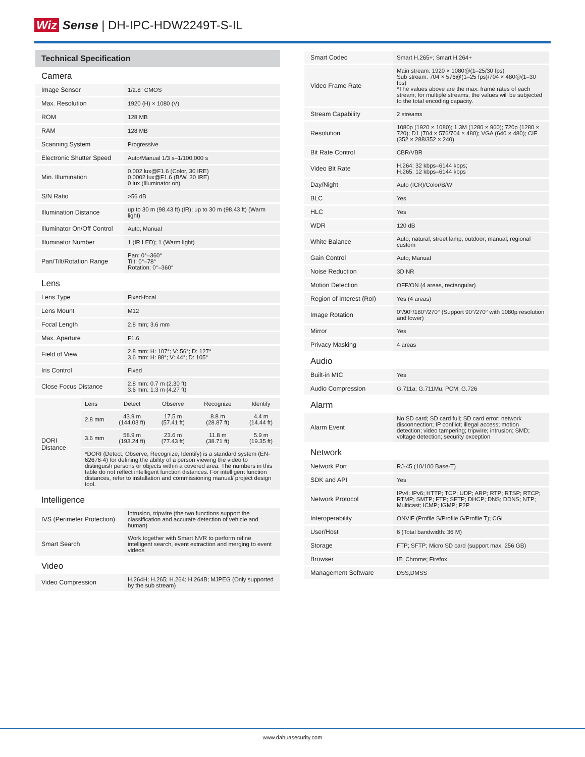Wiz Sense | DH-IPC-HDW2249T-S-IL
Technical Specification
Camera
| Image Sensor | 1/2.8" CMOS |
| Max. Resolution | 1920 (H) × 1080 (V) |
| ROM | 128 MB |
| RAM | 128 MB |
| Scanning System | Progressive |
| Electronic Shutter Speed | Auto/Manual 1/3 s–1/100,000 s |
| Min. Illumination | 0.002 lux@F1.6 (Color, 30 IRE) 0.0002 lux@F1.6 (B/W, 30 IRE) 0 lux (Illuminator on) |
| S/N Ratio | >56 dB |
| Illumination Distance | up to 30 m (98.43 ft) (IR); up to 30 m (98.43 ft) (Warm light) |
| Illuminator On/Off Control | Auto; Manual |
| Illuminator Number | 1 (IR LED); 1 (Warm light) |
| Pan/Tilt/Rotation Range | Pan: 0°–360° Tilt: 0°–78° Rotation: 0°–360° |
Lens
| Lens Type | Fixed-focal |
| Lens Mount | M12 |
| Focal Length | 2.8 mm; 3.6 mm |
| Max. Aperture | F1.6 |
| Field of View | 2.8 mm: H: 107°; V: 56°; D: 127° 3.6 mm: H: 88°; V: 44°; D: 105° |
| Iris Control | Fixed |
| Close Focus Distance | 2.8 mm: 0.7 m (2.30 ft) 3.6 mm: 1.3 m (4.27 ft) |
| DORI Distance | Lens | Detect | Observe | Recognize | Identify |
| | 2.8 mm | 43.9 m (144.03 ft) | 17.5 m (57.41 ft) | 8.8 m (28.87 ft) | 4.4 m (14.44 ft) |
| | 3.6 mm | 58.9 m (193.24 ft) | 23.6 m (77.43 ft) | 11.8 m (38.71 ft) | 5.9 m (19.35 ft) |
| | *DORI (Detect, Observe, Recognize, Identify) is a standard system (EN-62676-4) for defining the ability of a person viewing the video to distinguish persons or objects within a covered area. The numbers in this table do not reflect intelligent function distances. For intelligent function distances, refer to installation and commissioning manual/ project design tool. | | | | |
Intelligence
| IVS (Perimeter Protection) | Intrusion, tripwire (the two functions support the classification and accurate detection of vehicle and human) |
| Smart Search | Work together with Smart NVR to perform refine intelligent search, event extraction and merging to event videos |
Video
| Video Compression | H.264H; H.265; H.264; H.264B; MJPEG (Only supported by the sub stream) |
| Smart Codec | Smart H.265+; Smart H.264+ |
| Video Frame Rate | Main stream: 1920 × 1080@(1–25/30 fps) Sub stream: 704 × 576@(1–25 fps)/704 × 480@(1–30 fps) *The values above are the max. frame rates of each stream; for multiple streams, the values will be subjected to the total encoding capacity. |
| Stream Capability | 2 streams |
| Resolution | 1080p (1920 × 1080); 1.3M (1280 × 960); 720p (1280 × 720); D1 (704 × 576/704 × 480); VGA (640 × 480); CIF (352 × 288/352 × 240) |
| Bit Rate Control | CBR/VBR |
| Video Bit Rate | H.264: 32 kbps–6144 kbps; H.265: 12 kbps–6144 kbps |
| Day/Night | Auto (ICR)/Color/B/W |
| BLC | Yes |
| HLC | Yes |
| WDR | 120 dB |
| White Balance | Auto; natural; street lamp; outdoor; manual; regional custom |
| Gain Control | Auto; Manual |
| Noise Reduction | 3D NR |
| Motion Detection | OFF/ON (4 areas, rectangular) |
| Region of Interest (RoI) | Yes (4 areas) |
| Image Rotation | 0°/90°/180°/270° (Support 90°/270° with 1080p resolution and lower) |
| Mirror | Yes |
| Privacy Masking | 4 areas |
Audio
| Built-in MIC | Yes |
| Audio Compression | G.711a; G.711Mu; PCM; G.726 |
Alarm
| Alarm Event | No SD card; SD card full; SD card error; network disconnection; IP conflict; illegal access; motion detection; video tampering; tripwire; intrusion; SMD; voltage detection; security exception |
Network
| Network Port | RJ-45 (10/100 Base-T) |
| SDK and API | Yes |
| Network Protocol | IPv4; IPv6; HTTP; TCP; UDP; ARP; RTP; RTSP; RTCP; RTMP; SMTP; FTP; SFTP; DHCP; DNS; DDNS; NTP; Multicast; ICMP; IGMP; P2P |
| Interoperability | ONVIF (Profile S/Profile G/Profile T); CGI |
| User/Host | 6 (Total bandwidth: 36 M) |
| Storage | FTP; SFTP; Micro SD card (support max. 256 GB) |
| Browser | IE; Chrome; Firefox |
| Management Software | DSS;DMSS |
www.dahuasecurity.com